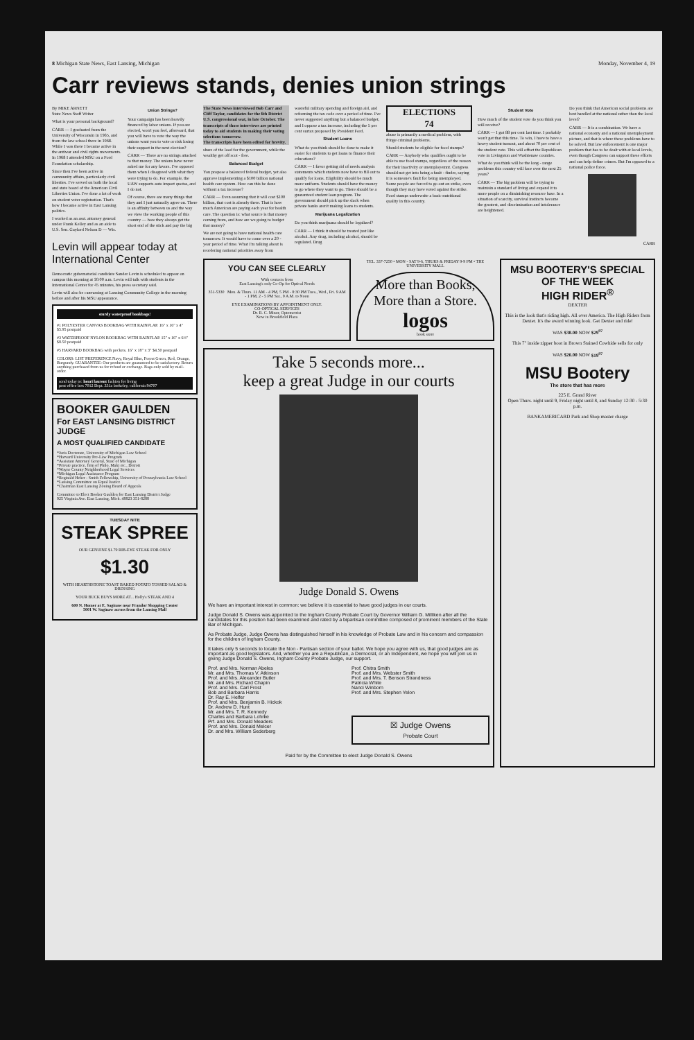8 Michigan State News, East Lansing, Michigan Monday, November 4, 19
Carr reviews stands, denies union strings
By MIKE ARNETT
State News Staff Writer
What is your personal background?
CARR — I graduated from the University of Wisconsin in 1965, and from the law school there in 1968. While I was there I became active in the antiwar and civil rights movements. In 1968 I attended MSU on a Ford Foundation scholarship.
Since then I've been active in community affairs, particularly civil liberties. I've served on both the local and state board of the American Civil Liberties Union. I've done a lot of work on student voter registration. That's how I became active in East Lansing politics.
I worked as an asst. attorney general under Frank Kelley and as an aide to U.S. Sen. Gaylord Nelson D — Wis.
Union Strings?
Your campaign has been heavily financed by labor unions. If you are elected, won't you feel, afterward, that you will have to vote the way the unions want you to vote or risk losing their support in the next election?
CARR — There are no strings attached to that money. The unions have never asked me for any favors. I've opposed them when I disagreed with what they were trying to do. For example, the UAW supports auto import quotas, and I do not.
Of course, there are many things that they and I just naturally agree on. There is an affinity between us and the way we view the working people of this country — how they always get the short end of the stick and pay the big
Levin will appear today at International Center
Democratic gubernatorial candidate Sander Levin is scheduled to appear on campus this morning at 10:00 a.m. Levin will talk with students in the International Center for 45 minutes, his press secretary said.
Levin will also be canvassing at Lansing Community College in the morning before and after his MSU appearance.
sturdy waterproof bookbags!
#1 POLYESTER CANVAS BOOKBAG WITH RAINFLAP. 16" x 16" x 4" $5.95 postpaid
#3 WATERPROOF NYLON BOOKBAG WITH RAINFLAP. 15" x 16" x 6½" $8.50 postpaid
#5 HARVARD BOOKBAG with pockets. 16" x 18" x 3" $4.50 postpaid
COLORS: LIST PREFERENCE Navy, Royal Blue, Forest Green, Red, Orange, Burgundy. GUARANTEE: Our products are guaranteed to be satisfactory. Return anything purchased from us for refund or exchange. Bags only sold by mail-order.
send today to: henri laurent fashion for living
post office box 7012 Dept. 331a berkeley, california 94707
BOOKER GAULDEN
For EAST LANSING DISTRICT JUDGE
A MOST QUALIFIED CANDIDATE
*Juris Doctorate, University of Michigan Law School
*Harvard University Pre-Law Program
*Assistant Attorney General, State of Michigan
*Private practice, firm of Philo, Maki etc., Detroit
*Wayne County Neighborhood Legal Services
*Michigan Legal Assistance Program
*Reginald Heber - Smith Fellowship, University of Pennsylvania Law School
*Lansing Committee on Equal Justice
*Chairman East Lansing Zoning Board of Appeals
Committee to Elect Booker Gaulden for East Lansing District Judge
925 Virginia Ave. East Lansing, Mich. 48823 351-8288
TUESDAY NITE
STEAK SPREE
OUR GENUINE $1.79 RIB-EYE STEAK FOR ONLY
$1.30
WITH HEARTHSTONE TOAST BAKED POTATO TOSSED SALAD & DRESSING
YOUR BUCK BUYS MORE AT... Holly's STEAK AND 4
600 N. Homer at E. Saginaw near Frandor Shopping Center
5001 W. Saginaw across from the Lansing Mall
The State News interviewed Bob Carr and Cliff Taylor, candidates for the 6th District U.S. congressional seat, in late October. The transcripts of those interviews are printed today to aid students in making their voting selections tomorrow.
The transcripts have been edited for brevity.
share of the load for the government, while the wealthy get off scot - free.
Balanced Budget
You propose a balanced federal budget, yet also approve implementing a $100 billion national health care system. How can this be done without a tax increase?
CARR — Even assuming that it will cost $100 billion, that cost is already there. That is how much American are paying each year for health care. The question is: what source is that money coming from, and how are we going to budget that money?
We are not going to have national health care tomorrow. It would have to come over a 20 - year period of time. What I'm talking about is reordering national priorities away from
wasteful military spending and foreign aid, and reforming the tax code over a period of time. I've never suggested anything but a balanced budget, and I oppose a tax increase, including the 5 per cent surtax proposed by President Ford.
Student Loans
What do you think should be done to make it easier for students to get loans to finance their educations?
CARR — I favor getting rid of needs analysis statements which students now have to fill out to qualify for loans. Eligibility should be much more uniform. Students should have the money to go where they want to go. There should be a guaranteed student loan program. The government should pick up the slack when private banks aren't making loans to students.
Marijuana Legalization
Do you think marijuana should be legalized?
CARR — I think it should be treated just like alcohol. Any drug, including alcohol, should be regulated. Drug
ELECTIONS
74
abuse is primarily a medical problem, with fringe criminal problems.
Should students be eligible for food stamps?
CARR — Anybody who qualifies ought to be able to use food stamps, regardless of the reason for their inactivity or unemployemnt. Congress should not get into being a fault - finder, saying it is someone's fault for being unemployed. Some people are forced to go out on strike, even though they may have voted against the strike. Food stamps underwrite a basic nutritional quality in this country.
Student Vote
How much of the student vote do you think you will receive?
CARR — I got 88 per cent last time. I probably won't get that this time. To win, I have to have a heavy student turnout, and about 70 per cent of the student vote. This will offset the Republican vote in Livingston and Washtenaw counties.
What do you think will be the long - range problems this country will face over the next 25 years?
CARR — The big problem will be trying to maintain a standard of living and expand it to more people on a diminishing resource base. In a situation of scarcity, survival instincts become the greatest, and discrimination and intolerance are heightened.
Do you think that American social problems are best handled at the national rather than the local level?
CARR — It is a combination. We have a national economy and a national unemployment picture, and that is where these problems have to be solved. But law enforcement is one major problem that has to be dealt with at local levels, even though Congress can support these efforts and can help define crimes. But I'm opposed to a national police force.
CARR
YOU CAN SEE CLEARLY
With contacts from
East Lansing's only Co-Op for Optical Needs
351-5330 Mon. & Thurs. 11 AM - 4 PM, 5 PM - 8:30 PM Tues., Wed., Fri. 9 AM - 1 PM, 2 - 5 PM Sat., 9 A.M. to Noon
EYE EXAMINATIONS BY APPOINTMENT ONLY.
CO-OPTICAL SERVICES
Dr. R. C. Minor, Optometrist
Now in Brookfield Plaza
TEL. 337-7250 • MON - SAT 9-6, THURS & FRIDAY 9-9 PM • THE UNIVERSITY MALL
More than Books, More than a Store.
logos
book store
Take 5 seconds more...
keep a great Judge in our courts
Judge Donald S. Owens
We have an important interest in common: we believe it is essential to have good judges in our courts.
Judge Donald S. Owens was appointed to the Ingham County Probate Court by Governor William G. Milliken after all the candidates for this position had been examined and rated by a bipartisan committee composed of prominent members of the State Bar of Michigan.
As Probate Judge, Judge Owens has distinguished himself in his knowledge of Probate Law and in his concern and compassion for the children of Ingham County.
It takes only 5 seconds to locate the Non - Partisan section of your ballot. We hope you agree with us, that good judges are as important as good legislators. And, whether you are a Republican, a Democrat, or an Independent, we hope you will join us in giving Judge Donald S. Owens, Ingham County Probate Judge, our support.
Prof. and Mrs. Norman Abeles
Mr. and Mrs. Thomas V. Atkinson
Prof. and Mrs. Alexander Butler
Mr. and Mrs. Richard Chapin
Prof. and Mrs. Carl Frost
Bob and Barbara Harris
Dr. Ray E. Helfer
Prof. and Mrs. Benjamin B. Hickok
Dr. Andrew D. Hunt
Mr. and Mrs. T. R. Kennedy
Charles and Barbara Lohrke
Prf. and Mrs. Donald Meaders
Prof. and Mrs. Donald Melcer
Dr. and Mrs. William Sederberg
Prof. Chitra Smith
Prof. and Mrs. Webster Smith
Prof. and Mrs. T. Benson Strandness
Patricia White
Nanci Winborn
Prof. and Mrs. Stephen Yelon
☒ Judge Owens
Probate Court
Paid for by the Committee to elect Judge Donald S. Owens
MSU BOOTERY'S SPECIAL OF THE WEEK
HIGH RIDER<sup>®</sup>
DEXTER
This is the look that's riding high. All over America. The High Riders from Dexter. It's the award winning look. Get Dexter and ride!
WAS $38.00 NOW $29<sup>97</sup>
This 7" inside zipper boot in Brown Stained Cowhide sells for only
WAS $26.00 NOW $19<sup>97</sup>
MSU Bootery
The store that has more
225 E. Grand River
Open Thurs. night until 9, Friday night until 8, and Sunday 12:30 - 5:30 p.m.
BANKAMERICARD Park and Shop master charge